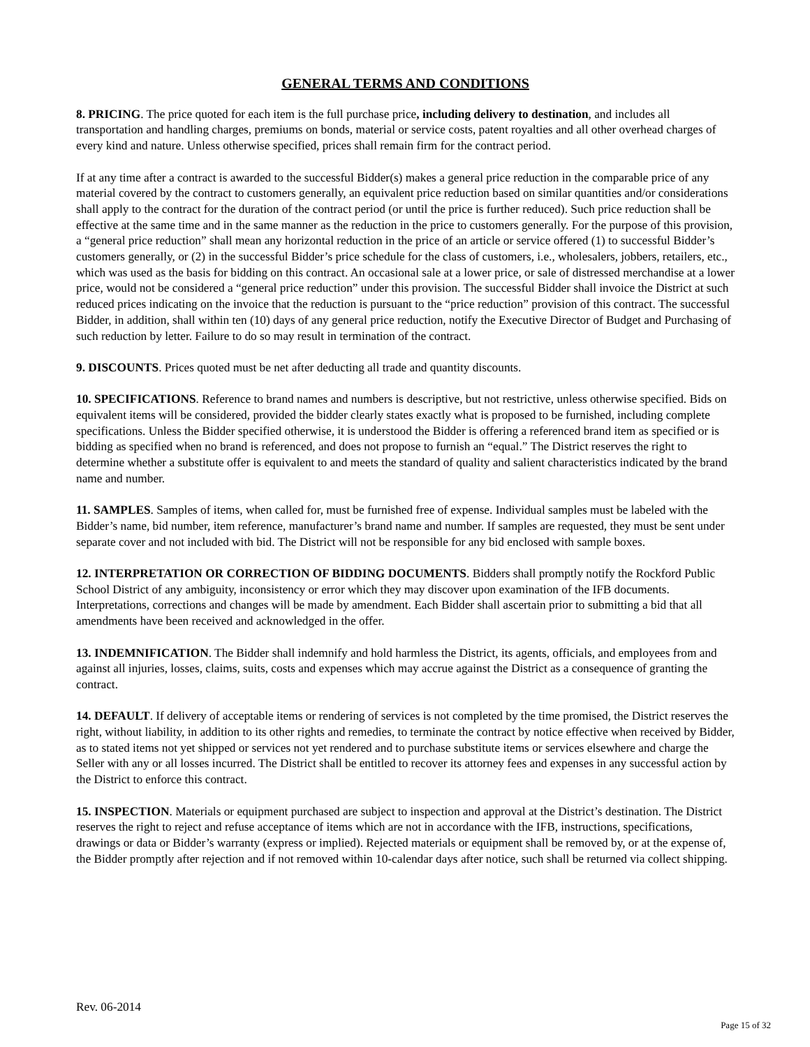GENERAL TERMS AND CONDITIONS
8. PRICING. The price quoted for each item is the full purchase price, including delivery to destination, and includes all transportation and handling charges, premiums on bonds, material or service costs, patent royalties and all other overhead charges of every kind and nature. Unless otherwise specified, prices shall remain firm for the contract period.
If at any time after a contract is awarded to the successful Bidder(s) makes a general price reduction in the comparable price of any material covered by the contract to customers generally, an equivalent price reduction based on similar quantities and/or considerations shall apply to the contract for the duration of the contract period (or until the price is further reduced). Such price reduction shall be effective at the same time and in the same manner as the reduction in the price to customers generally. For the purpose of this provision, a “general price reduction” shall mean any horizontal reduction in the price of an article or service offered (1) to successful Bidder’s customers generally, or (2) in the successful Bidder’s price schedule for the class of customers, i.e., wholesalers, jobbers, retailers, etc., which was used as the basis for bidding on this contract. An occasional sale at a lower price, or sale of distressed merchandise at a lower price, would not be considered a “general price reduction” under this provision. The successful Bidder shall invoice the District at such reduced prices indicating on the invoice that the reduction is pursuant to the “price reduction” provision of this contract. The successful Bidder, in addition, shall within ten (10) days of any general price reduction, notify the Executive Director of Budget and Purchasing of such reduction by letter. Failure to do so may result in termination of the contract.
9. DISCOUNTS. Prices quoted must be net after deducting all trade and quantity discounts.
10. SPECIFICATIONS. Reference to brand names and numbers is descriptive, but not restrictive, unless otherwise specified. Bids on equivalent items will be considered, provided the bidder clearly states exactly what is proposed to be furnished, including complete specifications. Unless the Bidder specified otherwise, it is understood the Bidder is offering a referenced brand item as specified or is bidding as specified when no brand is referenced, and does not propose to furnish an “equal.” The District reserves the right to determine whether a substitute offer is equivalent to and meets the standard of quality and salient characteristics indicated by the brand name and number.
11. SAMPLES. Samples of items, when called for, must be furnished free of expense. Individual samples must be labeled with the Bidder’s name, bid number, item reference, manufacturer’s brand name and number. If samples are requested, they must be sent under separate cover and not included with bid. The District will not be responsible for any bid enclosed with sample boxes.
12. INTERPRETATION OR CORRECTION OF BIDDING DOCUMENTS. Bidders shall promptly notify the Rockford Public School District of any ambiguity, inconsistency or error which they may discover upon examination of the IFB documents. Interpretations, corrections and changes will be made by amendment. Each Bidder shall ascertain prior to submitting a bid that all amendments have been received and acknowledged in the offer.
13. INDEMNIFICATION. The Bidder shall indemnify and hold harmless the District, its agents, officials, and employees from and against all injuries, losses, claims, suits, costs and expenses which may accrue against the District as a consequence of granting the contract.
14. DEFAULT. If delivery of acceptable items or rendering of services is not completed by the time promised, the District reserves the right, without liability, in addition to its other rights and remedies, to terminate the contract by notice effective when received by Bidder, as to stated items not yet shipped or services not yet rendered and to purchase substitute items or services elsewhere and charge the Seller with any or all losses incurred. The District shall be entitled to recover its attorney fees and expenses in any successful action by the District to enforce this contract.
15. INSPECTION. Materials or equipment purchased are subject to inspection and approval at the District’s destination. The District reserves the right to reject and refuse acceptance of items which are not in accordance with the IFB, instructions, specifications, drawings or data or Bidder’s warranty (express or implied). Rejected materials or equipment shall be removed by, or at the expense of, the Bidder promptly after rejection and if not removed within 10-calendar days after notice, such shall be returned via collect shipping.
Rev. 06-2014
Page 15 of 32